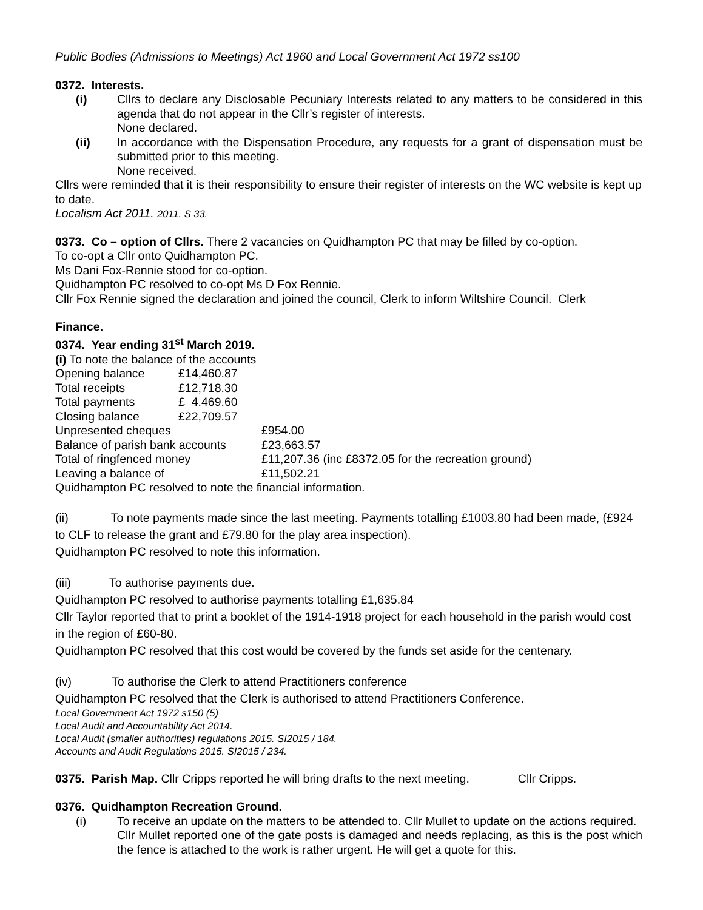Public Bodies (Admissions to Meetings) Act 1960 and Local Government Act 1972 ss100
0372. Interests.
(i) Cllrs to declare any Disclosable Pecuniary Interests related to any matters to be considered in this agenda that do not appear in the Cllr’s register of interests.
None declared.
(ii) In accordance with the Dispensation Procedure, any requests for a grant of dispensation must be submitted prior to this meeting.
None received.
Cllrs were reminded that it is their responsibility to ensure their register of interests on the WC website is kept up to date.
Localism Act 2011. 2011. S 33.
0373. Co – option of Cllrs. There 2 vacancies on Quidhampton PC that may be filled by co-option.
To co-opt a Cllr onto Quidhampton PC.
Ms Dani Fox-Rennie stood for co-option.
Quidhampton PC resolved to co-opt Ms D Fox Rennie.
Cllr Fox Rennie signed the declaration and joined the council, Clerk to inform Wiltshire Council. Clerk
Finance.
0374. Year ending 31<sup>st</sup> March 2019.
(i) To note the balance of the accounts
| Opening balance | £14,460.87 |
| Total receipts | £12,718.30 |
| Total payments | £ 4.469.60 |
| Closing balance | £22,709.57 |
| Unpresented cheques | £954.00 |
| Balance of parish bank accounts | £23,663.57 |
| Total of ringfenced money | £11,207.36 (inc £8372.05 for the recreation ground) |
| Leaving a balance of | £11,502.21 |
Quidhampton PC resolved to note the financial information.
(ii) To note payments made since the last meeting. Payments totalling £1003.80 had been made, (£924 to CLF to release the grant and £79.80 for the play area inspection).
Quidhampton PC resolved to note this information.
(iii) To authorise payments due.
Quidhampton PC resolved to authorise payments totalling £1,635.84
Cllr Taylor reported that to print a booklet of the 1914-1918 project for each household in the parish would cost in the region of £60-80.
Quidhampton PC resolved that this cost would be covered by the funds set aside for the centenary.
(iv) To authorise the Clerk to attend Practitioners conference
Quidhampton PC resolved that the Clerk is authorised to attend Practitioners Conference.
Local Government Act 1972 s150 (5)
Local Audit and Accountability Act 2014.
Local Audit (smaller authorities) regulations 2015. SI2015 / 184.
Accounts and Audit Regulations 2015. SI2015 / 234.
0375. Parish Map. Cllr Cripps reported he will bring drafts to the next meeting. Cllr Cripps.
0376. Quidhampton Recreation Ground.
(i) To receive an update on the matters to be attended to. Cllr Mullet to update on the actions required.
Cllr Mullet reported one of the gate posts is damaged and needs replacing, as this is the post which the fence is attached to the work is rather urgent. He will get a quote for this.